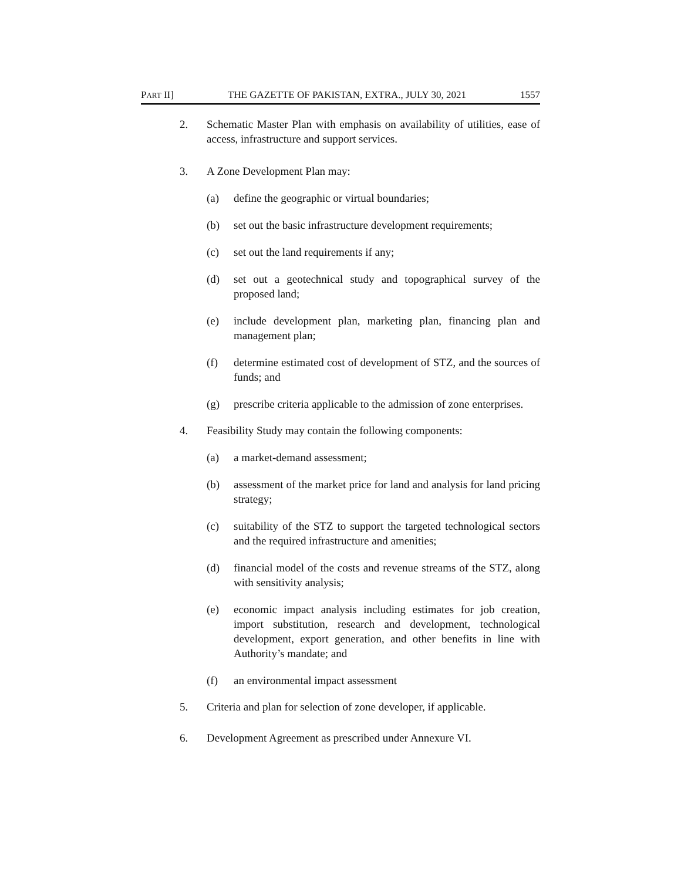PART II] THE GAZETTE OF PAKISTAN, EXTRA., JULY 30, 2021 1557
2. Schematic Master Plan with emphasis on availability of utilities, ease of access, infrastructure and support services.
3. A Zone Development Plan may:
(a) define the geographic or virtual boundaries;
(b) set out the basic infrastructure development requirements;
(c) set out the land requirements if any;
(d) set out a geotechnical study and topographical survey of the proposed land;
(e) include development plan, marketing plan, financing plan and management plan;
(f) determine estimated cost of development of STZ, and the sources of funds; and
(g) prescribe criteria applicable to the admission of zone enterprises.
4. Feasibility Study may contain the following components:
(a) a market-demand assessment;
(b) assessment of the market price for land and analysis for land pricing strategy;
(c) suitability of the STZ to support the targeted technological sectors and the required infrastructure and amenities;
(d) financial model of the costs and revenue streams of the STZ, along with sensitivity analysis;
(e) economic impact analysis including estimates for job creation, import substitution, research and development, technological development, export generation, and other benefits in line with Authority’s mandate; and
(f) an environmental impact assessment
5. Criteria and plan for selection of zone developer, if applicable.
6. Development Agreement as prescribed under Annexure VI.